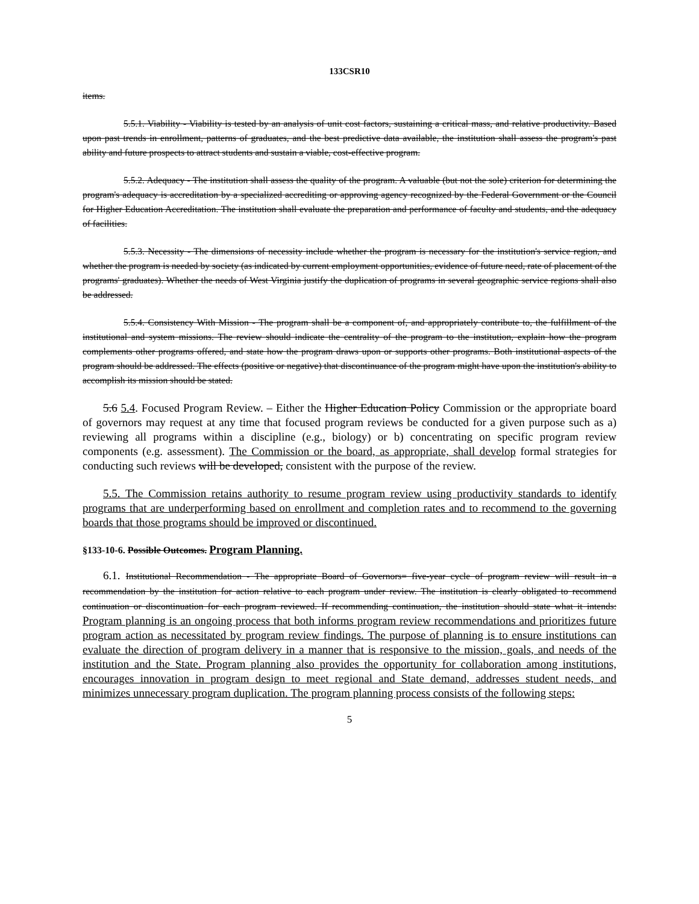133CSR10
items.
5.5.1. Viability - Viability is tested by an analysis of unit cost factors, sustaining a critical mass, and relative productivity. Based upon past trends in enrollment, patterns of graduates, and the best predictive data available, the institution shall assess the program's past ability and future prospects to attract students and sustain a viable, cost-effective program.
5.5.2. Adequacy - The institution shall assess the quality of the program. A valuable (but not the sole) criterion for determining the program's adequacy is accreditation by a specialized accrediting or approving agency recognized by the Federal Government or the Council for Higher Education Accreditation. The institution shall evaluate the preparation and performance of faculty and students, and the adequacy of facilities.
5.5.3. Necessity - The dimensions of necessity include whether the program is necessary for the institution's service region, and whether the program is needed by society (as indicated by current employment opportunities, evidence of future need, rate of placement of the programs' graduates). Whether the needs of West Virginia justify the duplication of programs in several geographic service regions shall also be addressed.
5.5.4. Consistency With Mission - The program shall be a component of, and appropriately contribute to, the fulfillment of the institutional and system missions. The review should indicate the centrality of the program to the institution, explain how the program complements other programs offered, and state how the program draws upon or supports other programs. Both institutional aspects of the program should be addressed. The effects (positive or negative) that discontinuance of the program might have upon the institution's ability to accomplish its mission should be stated.
5.6 5.4. Focused Program Review. – Either the Higher Education Policy Commission or the appropriate board of governors may request at any time that focused program reviews be conducted for a given purpose such as a) reviewing all programs within a discipline (e.g., biology) or b) concentrating on specific program review components (e.g. assessment). The Commission or the board, as appropriate, shall develop formal strategies for conducting such reviews will be developed, consistent with the purpose of the review.
5.5. The Commission retains authority to resume program review using productivity standards to identify programs that are underperforming based on enrollment and completion rates and to recommend to the governing boards that those programs should be improved or discontinued.
§133-10-6. Possible Outcomes. Program Planning.
6.1. Institutional Recommendation - The appropriate Board of Governors= five-year cycle of program review will result in a recommendation by the institution for action relative to each program under review. The institution is clearly obligated to recommend continuation or discontinuation for each program reviewed. If recommending continuation, the institution should state what it intends: Program planning is an ongoing process that both informs program review recommendations and prioritizes future program action as necessitated by program review findings. The purpose of planning is to ensure institutions can evaluate the direction of program delivery in a manner that is responsive to the mission, goals, and needs of the institution and the State. Program planning also provides the opportunity for collaboration among institutions, encourages innovation in program design to meet regional and State demand, addresses student needs, and minimizes unnecessary program duplication. The program planning process consists of the following steps:
5